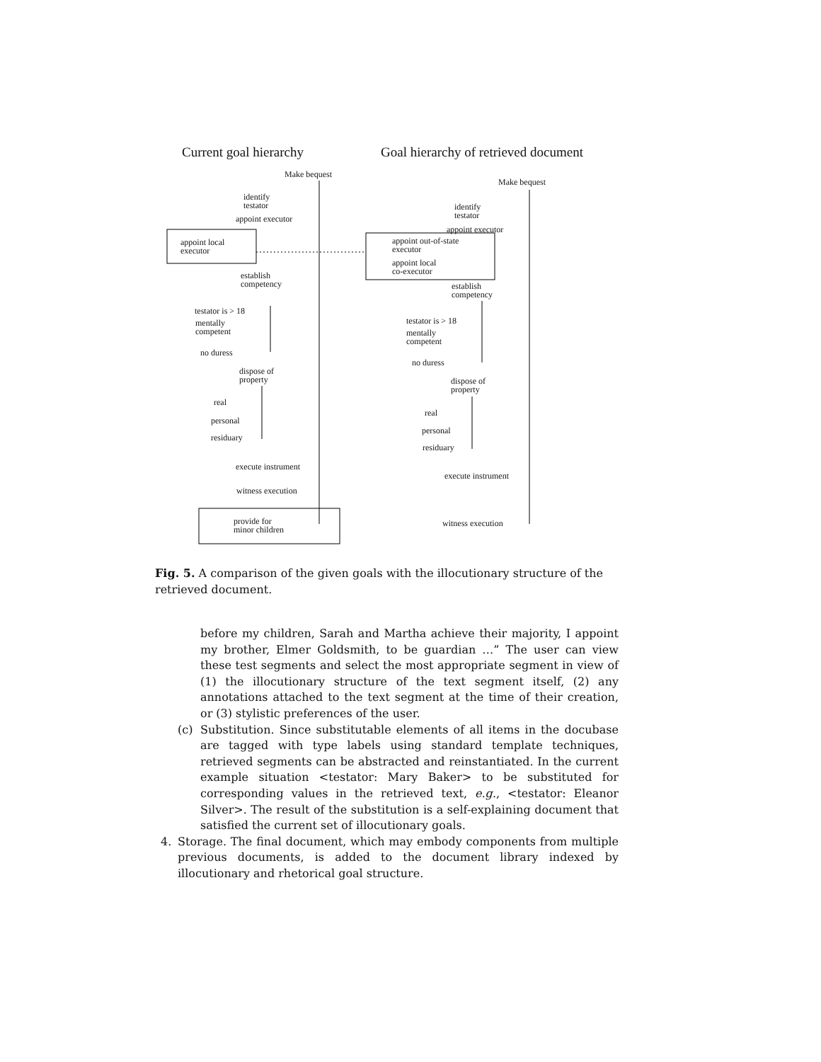Current goal hierarchy
Goal hierarchy of retrieved document
Make bequest
identify
testator
appoint executor
appoint local
executor
establish
competency
testator is > 18
mentally
competent
no duress
dispose of
property
real
personal
residuary
execute instrument
witness execution
provide for
minor children
Make bequest
identify
testator
appoint executor
appoint out-of-state
executor
appoint local
co-executor
establish
competency
testator is > 18
mentally
competent
no duress
dispose of
property
real
personal
residuary
execute instrument
witness execution
Fig. 5. A comparison of the given goals with the illocutionary structure of the retrieved document.
before my children, Sarah and Martha achieve their majority, I appoint my brother, Elmer Goldsmith, to be guardian …” The user can view these test segments and select the most appropriate segment in view of (1) the illocutionary structure of the text segment itself, (2) any annotations attached to the text segment at the time of their creation, or (3) stylistic preferences of the user.
(c) Substitution. Since substitutable elements of all items in the docubase are tagged with type labels using standard template techniques, retrieved segments can be abstracted and reinstantiated. In the current example situation <testator: Mary Baker> to be substituted for corresponding values in the retrieved text, e.g., <testator: Eleanor Silver>. The result of the substitution is a self-explaining document that satisfied the current set of illocutionary goals.
4. Storage. The final document, which may embody components from multiple previous documents, is added to the document library indexed by illocutionary and rhetorical goal structure.